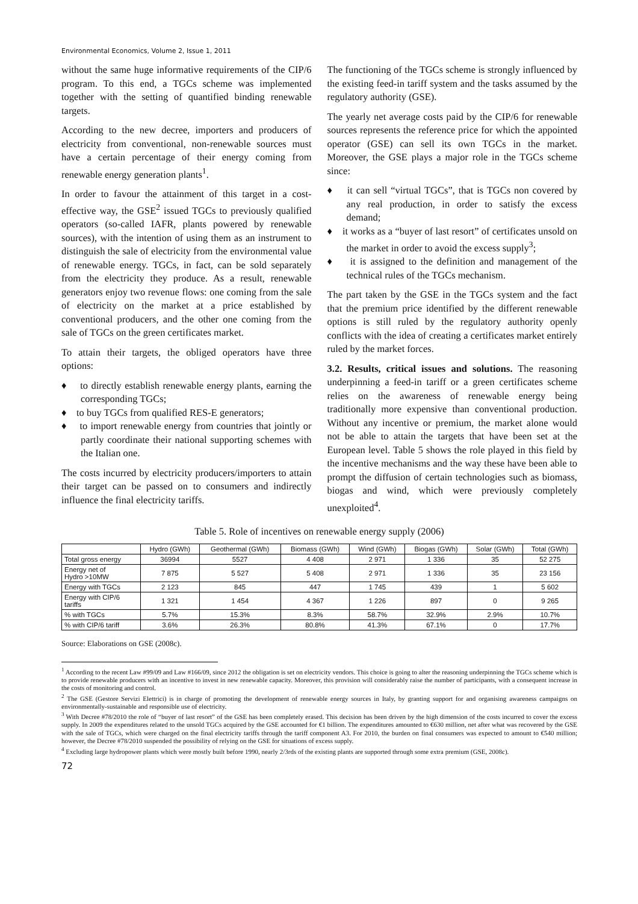Environmental Economics, Volume 2, Issue 1, 2011
without the same huge informative requirements of the CIP/6 program. To this end, a TGCs scheme was implemented together with the setting of quantified binding renewable targets.
According to the new decree, importers and producers of electricity from conventional, non-renewable sources must have a certain percentage of their energy coming from renewable energy generation plants<sup>1</sup>.
In order to favour the attainment of this target in a cost-effective way, the GSE<sup>2</sup> issued TGCs to previously qualified operators (so-called IAFR, plants powered by renewable sources), with the intention of using them as an instrument to distinguish the sale of electricity from the environmental value of renewable energy. TGCs, in fact, can be sold separately from the electricity they produce. As a result, renewable generators enjoy two revenue flows: one coming from the sale of electricity on the market at a price established by conventional producers, and the other one coming from the sale of TGCs on the green certificates market.
To attain their targets, the obliged operators have three options:
♦ to directly establish renewable energy plants, earning the corresponding TGCs;
♦ to buy TGCs from qualified RES-E generators;
♦ to import renewable energy from countries that jointly or partly coordinate their national supporting schemes with the Italian one.
The costs incurred by electricity producers/importers to attain their target can be passed on to consumers and indirectly influence the final electricity tariffs.
The functioning of the TGCs scheme is strongly influenced by the existing feed-in tariff system and the tasks assumed by the regulatory authority (GSE).
The yearly net average costs paid by the CIP/6 for renewable sources represents the reference price for which the appointed operator (GSE) can sell its own TGCs in the market. Moreover, the GSE plays a major role in the TGCs scheme since:
♦ it can sell “virtual TGCs”, that is TGCs non covered by any real production, in order to satisfy the excess demand;
♦ it works as a “buyer of last resort” of certificates unsold on the market in order to avoid the excess supply<sup>3</sup>;
♦ it is assigned to the definition and management of the technical rules of the TGCs mechanism.
The part taken by the GSE in the TGCs system and the fact that the premium price identified by the different renewable options is still ruled by the regulatory authority openly conflicts with the idea of creating a certificates market entirely ruled by the market forces.
3.2. Results, critical issues and solutions. The reasoning underpinning a feed-in tariff or a green certificates scheme relies on the awareness of renewable energy being traditionally more expensive than conventional production. Without any incentive or premium, the market alone would not be able to attain the targets that have been set at the European level. Table 5 shows the role played in this field by the incentive mechanisms and the way these have been able to prompt the diffusion of certain technologies such as biomass, biogas and wind, which were previously completely unexploited<sup>4</sup>.
Table 5. Role of incentives on renewable energy supply (2006)
| | Hydro (GWh) | Geothermal (GWh) | Biomass (GWh) | Wind (GWh) | Biogas (GWh) | Solar (GWh) | Total (GWh) |
| --- | --- | --- | --- | --- | --- | --- | --- |
| Total gross energy | 36994 | 5527 | 4 408 | 2 971 | 1 336 | 35 | 52 275 |
| Energy net of Hydro >10MW | 7 875 | 5 527 | 5 408 | 2 971 | 1 336 | 35 | 23 156 |
| Energy with TGCs | 2 123 | 845 | 447 | 1 745 | 439 | 1 | 5 602 |
| Energy with CIP/6 tariffs | 1 321 | 1 454 | 4 367 | 1 226 | 897 | 0 | 9 265 |
| % with TGCs | 5.7% | 15.3% | 8.3% | 58.7% | 32.9% | 2.9% | 10.7% |
| % with CIP/6 tariff | 3.6% | 26.3% | 80.8% | 41.3% | 67.1% | 0 | 17.7% |
Source: Elaborations on GSE (2008c).
<sup>1</sup> According to the recent Law #99/09 and Law #166/09, since 2012 the obligation is set on electricity vendors. This choice is going to alter the reasoning underpinning the TGCs scheme which is to provide renewable producers with an incentive to invest in new renewable capacity. Moreover, this provision will considerably raise the number of participants, with a consequent increase in the costs of monitoring and control.
<sup>2</sup> The GSE (Gestore Servizi Elettrici) is in charge of promoting the development of renewable energy sources in Italy, by granting support for and organising awareness campaigns on environmentally-sustainable and responsible use of electricity.
<sup>3</sup> With Decree #78/2010 the role of “buyer of last resort” of the GSE has been completely erased. This decision has been driven by the high dimension of the costs incurred to cover the excess supply. In 2009 the expenditures related to the unsold TGCs acquired by the GSE accounted for €1 billion. The expenditures amounted to €630 million, net after what was recovered by the GSE with the sale of TGCs, which were charged on the final electricity tariffs through the tariff component A3. For 2010, the burden on final consumers was expected to amount to €540 million; however, the Decree #78/2010 suspended the possibility of relying on the GSE for situations of excess supply.
<sup>4</sup> Excluding large hydropower plants which were mostly built before 1990, nearly 2/3rds of the existing plants are supported through some extra premium (GSE, 2008c).
72